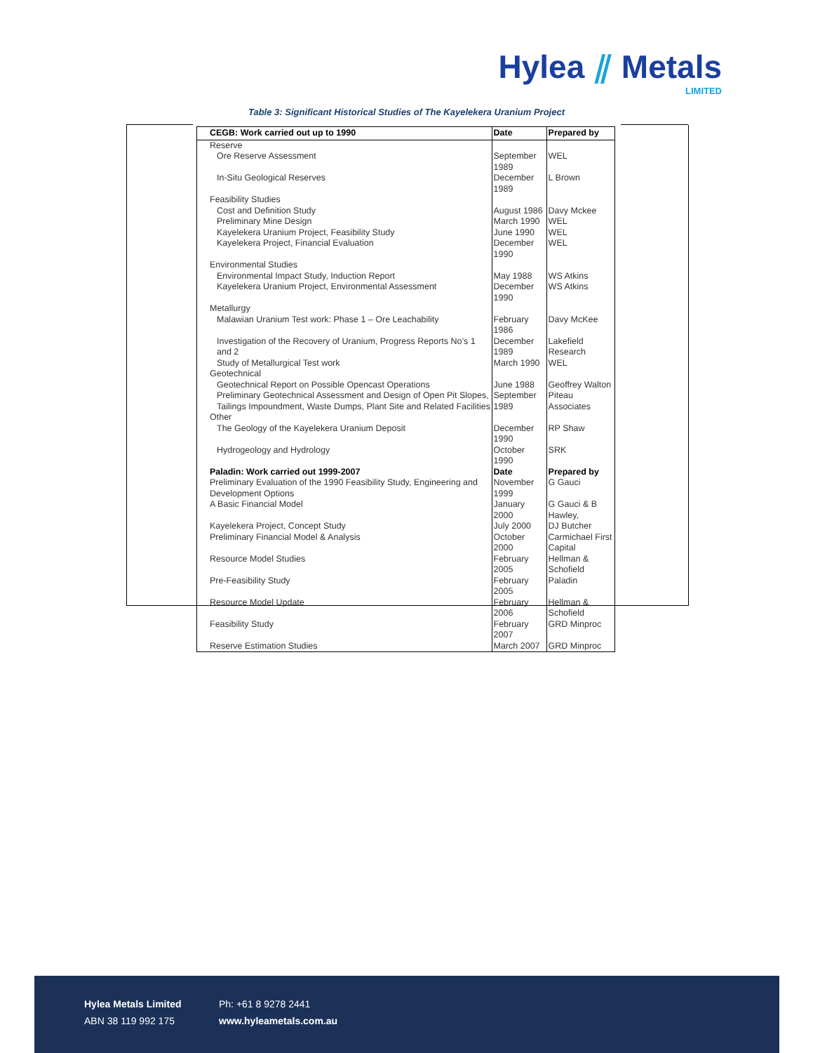Hylea ⫽ Metals
LIMITED
Table 3: Significant Historical Studies of The Kayelekera Uranium Project
| CEGB: Work carried out up to 1990 | Date | Prepared by |
| --- | --- | --- |
| Reserve | | |
| Ore Reserve Assessment | September 1989 | WEL |
| In-Situ Geological Reserves | December 1989 | L Brown |
| Feasibility Studies | | |
| Cost and Definition Study | August 1986 | Davy Mckee |
| Preliminary Mine Design | March 1990 | WEL |
| Kayelekera Uranium Project, Feasibility Study | June 1990 | WEL |
| Kayelekera Project, Financial Evaluation | December 1990 | WEL |
| Environmental Studies | | |
| Environmental Impact Study, Induction Report | May 1988 | WS Atkins |
| Kayelekera Uranium Project, Environmental Assessment | December 1990 | WS Atkins |
| Metallurgy | | |
| Malawian Uranium Test work: Phase 1 – Ore Leachability | February 1986 | Davy McKee |
| Investigation of the Recovery of Uranium, Progress Reports No’s 1 and 2 | December 1989 | Lakefield Research |
| Study of Metallurgical Test work | March 1990 | WEL |
| Geotechnical | | |
| Geotechnical Report on Possible Opencast Operations | June 1988 | Geoffrey Walton |
| Preliminary Geotechnical Assessment and Design of Open Pit Slopes, Tailings Impoundment, Waste Dumps, Plant Site and Related Facilities | September 1989 | Piteau Associates |
| Other | | |
| The Geology of the Kayelekera Uranium Deposit | December 1990 | RP Shaw |
| Hydrogeology and Hydrology | October 1990 | SRK |
| Paladin: Work carried out 1999-2007 | Date | Prepared by |
| Preliminary Evaluation of the 1990 Feasibility Study, Engineering and Development Options | November 1999 | G Gauci |
| A Basic Financial Model | January 2000 | G Gauci & B Hawley, |
| Kayelekera Project, Concept Study | July 2000 | DJ Butcher |
| Preliminary Financial Model & Analysis | October 2000 | Carmichael First Capital |
| Resource Model Studies | February 2005 | Hellman & Schofield |
| Pre-Feasibility Study | February 2005 | Paladin |
| Resource Model Update | February 2006 | Hellman & Schofield |
| Feasibility Study | February 2007 | GRD Minproc |
| Reserve Estimation Studies | March 2007 | GRD Minproc |
Hylea Metals Limited
ABN 38 119 992 175
Ph: +61 8 9278 2441
www.hyleametals.com.au